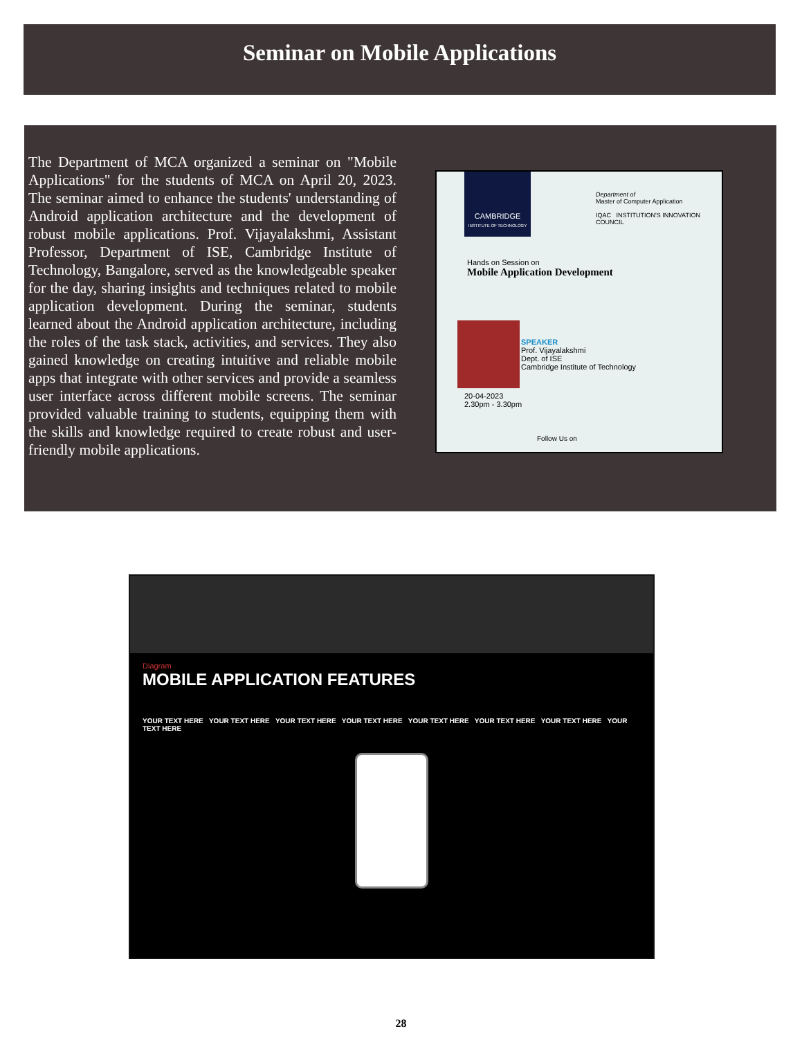Seminar on Mobile Applications
The Department of MCA organized a seminar on "Mobile Applications" for the students of MCA on April 20, 2023. The seminar aimed to enhance the students' understanding of Android application architecture and the development of robust mobile applications. Prof. Vijayalakshmi, Assistant Professor, Department of ISE, Cambridge Institute of Technology, Bangalore, served as the knowledgeable speaker for the day, sharing insights and techniques related to mobile application development. During the seminar, students learned about the Android application architecture, including the roles of the task stack, activities, and services. They also gained knowledge on creating intuitive and reliable mobile apps that integrate with other services and provide a seamless user interface across different mobile screens. The seminar provided valuable training to students, equipping them with the skills and knowledge required to create robust and user-friendly mobile applications.
CAMBRIDGE
INSTITUTE OF TECHNOLOGY
Department of
Master of Computer Application
IQAC INSTITUTION'S INNOVATION COUNCIL
Hands on Session on
Mobile Application Development
SPEAKER
Prof. Vijayalakshmi
Dept. of ISE
Cambridge Institute of Technology
20-04-2023
2.30pm - 3.30pm
Follow Us on
Diagram
MOBILE APPLICATION FEATURES
YOUR TEXT HERE YOUR TEXT HERE YOUR TEXT HERE YOUR TEXT HERE YOUR TEXT HERE YOUR TEXT HERE YOUR TEXT HERE YOUR TEXT HERE
28